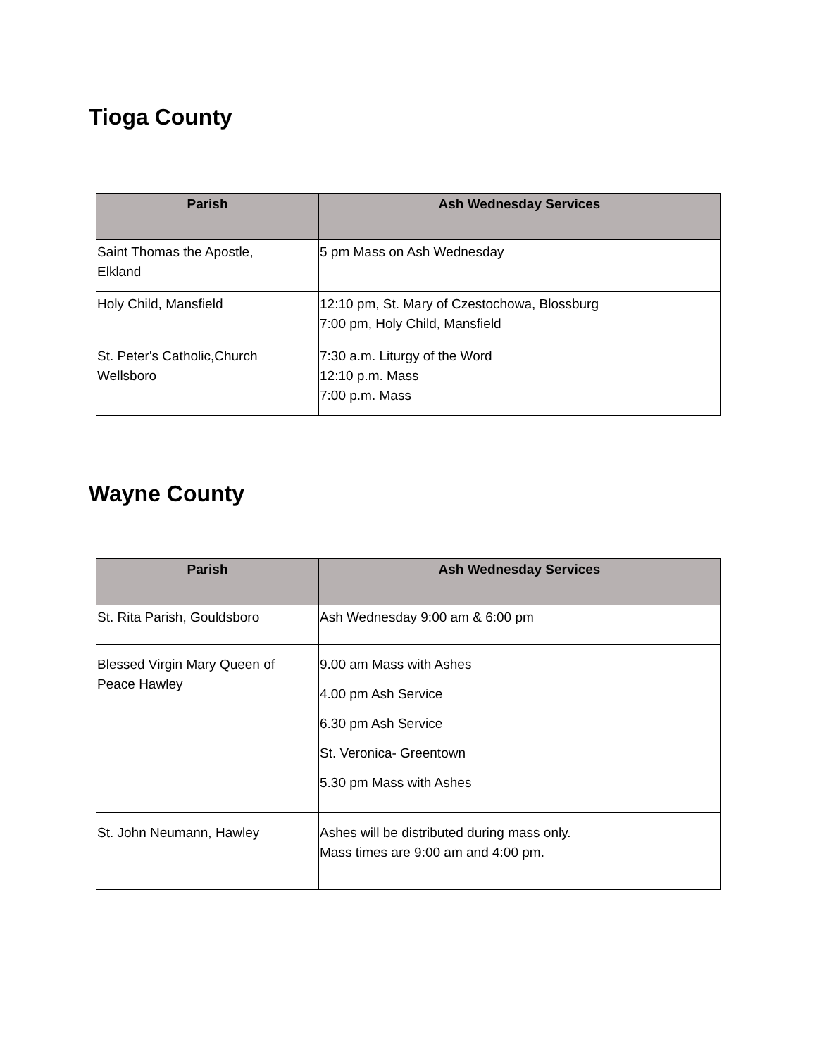Tioga County
| Parish | Ash Wednesday Services |
| --- | --- |
| Saint Thomas the Apostle, Elkland | 5 pm Mass on Ash Wednesday |
| Holy Child, Mansfield | 12:10 pm, St. Mary of Czestochowa, Blossburg 7:00 pm, Holy Child, Mansfield |
| St. Peter's Catholic,Church Wellsboro | 7:30 a.m. Liturgy of the Word 12:10 p.m. Mass 7:00 p.m. Mass |
Wayne County
| Parish | Ash Wednesday Services |
| --- | --- |
| St. Rita Parish, Gouldsboro | Ash Wednesday 9:00 am & 6:00 pm |
| Blessed Virgin Mary Queen of Peace Hawley | 9.00 am Mass with Ashes 4.00 pm Ash Service 6.30 pm Ash Service St. Veronica- Greentown 5.30 pm Mass with Ashes |
| St. John Neumann, Hawley | Ashes will be distributed during mass only. Mass times are 9:00 am and 4:00 pm. |